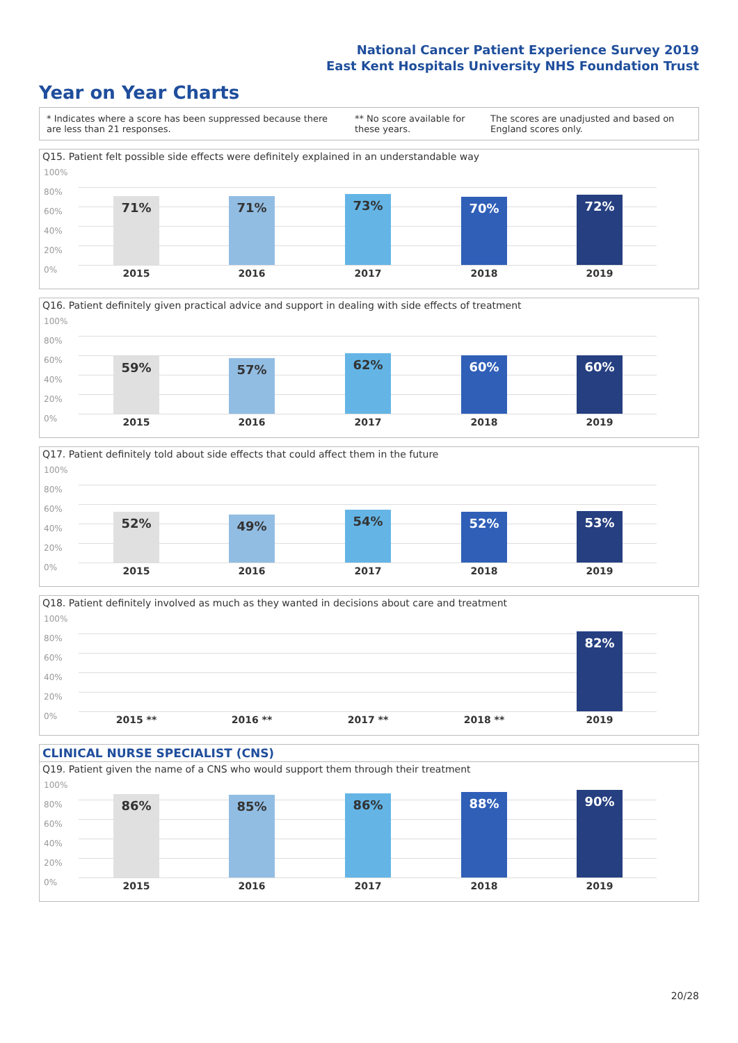National Cancer Patient Experience Survey 2019
East Kent Hospitals University NHS Foundation Trust
Year on Year Charts
* Indicates where a score has been suppressed because there are less than 21 responses.
** No score available for these years.
The scores are unadjusted and based on England scores only.
Q15. Patient felt possible side effects were definitely explained in an understandable way
100%
80%
60%
40%
20%
0%
71% 71% 73% 70% 72%
2015 2016 2017 2018 2019
Q16. Patient definitely given practical advice and support in dealing with side effects of treatment
100%
80%
60%
40%
20%
0%
59% 57% 62% 60% 60%
2015 2016 2017 2018 2019
Q17. Patient definitely told about side effects that could affect them in the future
100%
80%
60%
40%
20%
0%
52% 49% 54% 52% 53%
2015 2016 2017 2018 2019
Q18. Patient definitely involved as much as they wanted in decisions about care and treatment
100%
80%
60%
40%
20%
0%
82%
2015 ** 2016 ** 2017 ** 2018 ** 2019
CLINICAL NURSE SPECIALIST (CNS)
Q19. Patient given the name of a CNS who would support them through their treatment
100%
80%
60%
40%
20%
0%
86% 85% 86% 88% 90%
2015 2016 2017 2018 2019
20/28